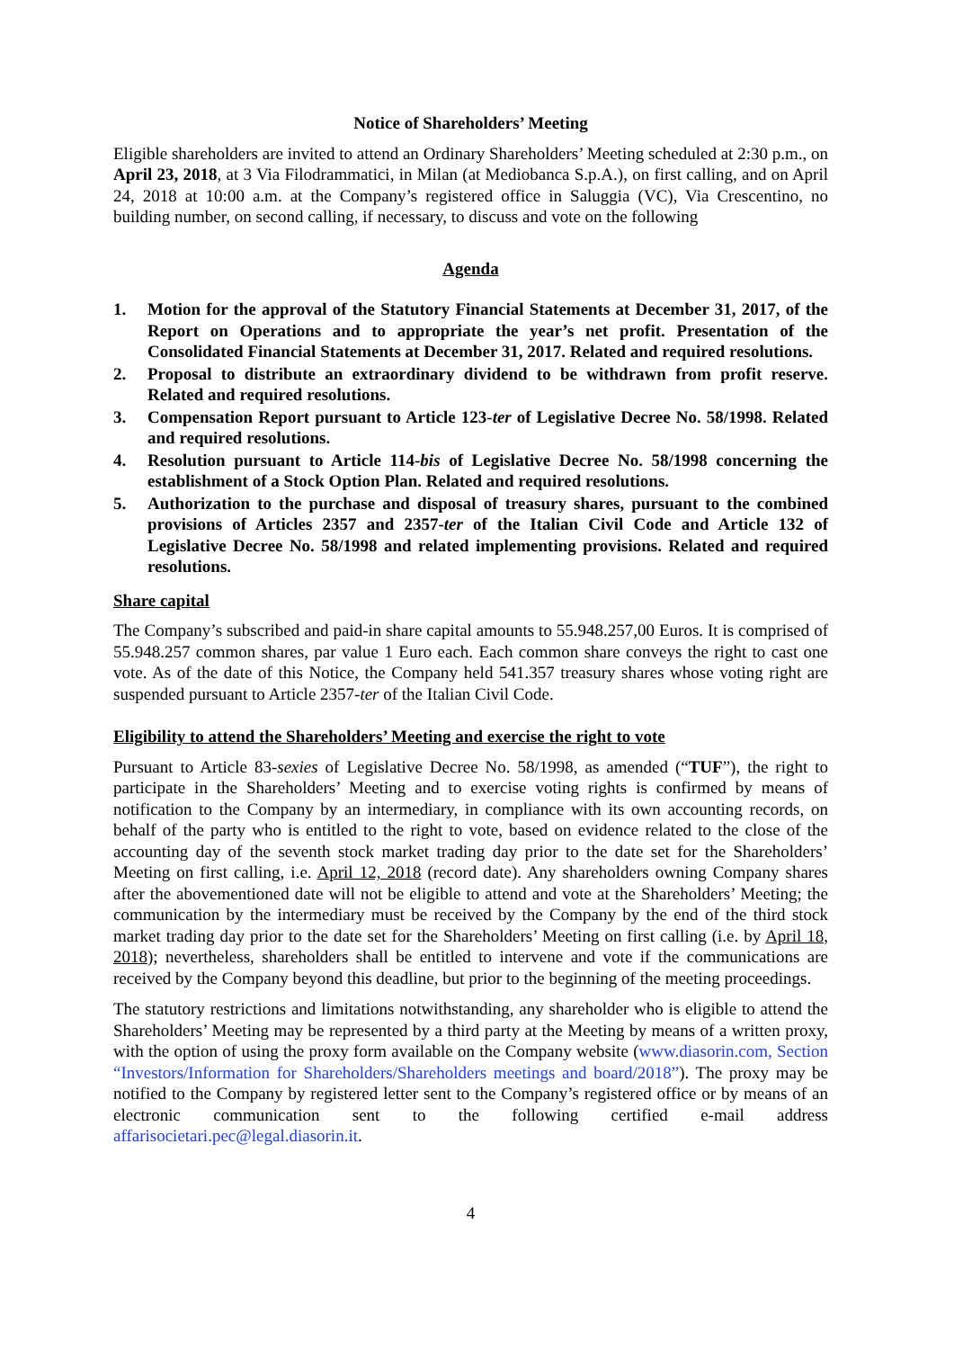Notice of Shareholders’ Meeting
Eligible shareholders are invited to attend an Ordinary Shareholders’ Meeting scheduled at 2:30 p.m., on April 23, 2018, at 3 Via Filodrammatici, in Milan (at Mediobanca S.p.A.), on first calling, and on April 24, 2018 at 10:00 a.m. at the Company’s registered office in Saluggia (VC), Via Crescentino, no building number, on second calling, if necessary, to discuss and vote on the following
Agenda
1. Motion for the approval of the Statutory Financial Statements at December 31, 2017, of the Report on Operations and to appropriate the year’s net profit. Presentation of the Consolidated Financial Statements at December 31, 2017. Related and required resolutions.
2. Proposal to distribute an extraordinary dividend to be withdrawn from profit reserve. Related and required resolutions.
3. Compensation Report pursuant to Article 123-ter of Legislative Decree No. 58/1998. Related and required resolutions.
4. Resolution pursuant to Article 114-bis of Legislative Decree No. 58/1998 concerning the establishment of a Stock Option Plan. Related and required resolutions.
5. Authorization to the purchase and disposal of treasury shares, pursuant to the combined provisions of Articles 2357 and 2357-ter of the Italian Civil Code and Article 132 of Legislative Decree No. 58/1998 and related implementing provisions. Related and required resolutions.
Share capital
The Company’s subscribed and paid-in share capital amounts to 55.948.257,00 Euros. It is comprised of 55.948.257 common shares, par value 1 Euro each. Each common share conveys the right to cast one vote. As of the date of this Notice, the Company held 541.357 treasury shares whose voting right are suspended pursuant to Article 2357-ter of the Italian Civil Code.
Eligibility to attend the Shareholders’ Meeting and exercise the right to vote
Pursuant to Article 83-sexies of Legislative Decree No. 58/1998, as amended (“TUF”), the right to participate in the Shareholders’ Meeting and to exercise voting rights is confirmed by means of notification to the Company by an intermediary, in compliance with its own accounting records, on behalf of the party who is entitled to the right to vote, based on evidence related to the close of the accounting day of the seventh stock market trading day prior to the date set for the Shareholders’ Meeting on first calling, i.e. April 12, 2018 (record date). Any shareholders owning Company shares after the abovementioned date will not be eligible to attend and vote at the Shareholders’ Meeting; the communication by the intermediary must be received by the Company by the end of the third stock market trading day prior to the date set for the Shareholders’ Meeting on first calling (i.e. by April 18, 2018); nevertheless, shareholders shall be entitled to intervene and vote if the communications are received by the Company beyond this deadline, but prior to the beginning of the meeting proceedings.
The statutory restrictions and limitations notwithstanding, any shareholder who is eligible to attend the Shareholders’ Meeting may be represented by a third party at the Meeting by means of a written proxy, with the option of using the proxy form available on the Company website (www.diasorin.com, Section “Investors/Information for Shareholders/Shareholders meetings and board/2018”). The proxy may be notified to the Company by registered letter sent to the Company’s registered office or by means of an electronic communication sent to the following certified e-mail address affarisocietari.pec@legal.diasorin.it.
4